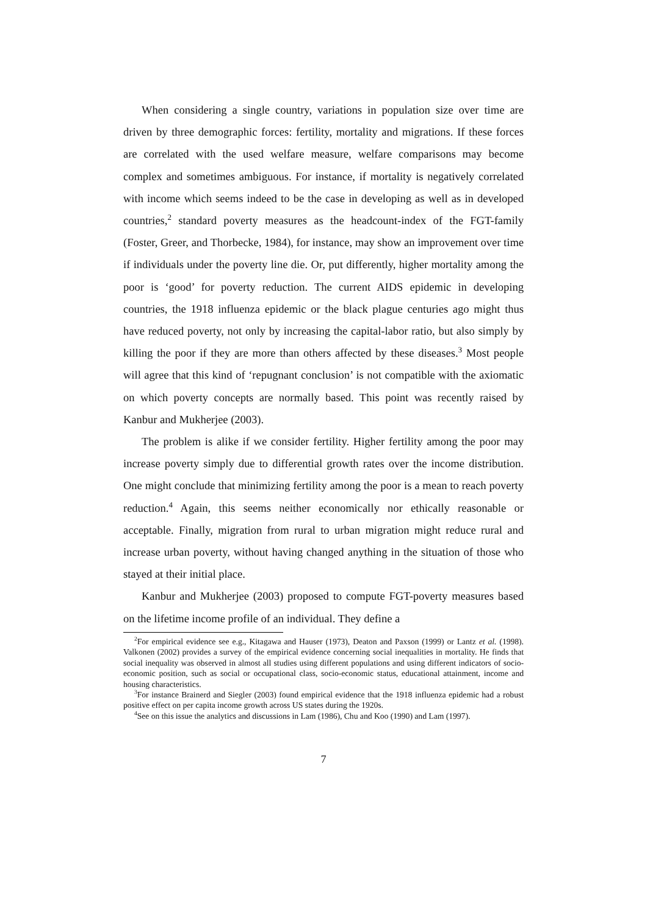When considering a single country, variations in population size over time are driven by three demographic forces: fertility, mortality and migrations. If these forces are correlated with the used welfare measure, welfare comparisons may become complex and sometimes ambiguous. For instance, if mortality is negatively correlated with income which seems indeed to be the case in developing as well as in developed countries,<sup>2</sup> standard poverty measures as the headcount-index of the FGT-family (Foster, Greer, and Thorbecke, 1984), for instance, may show an improvement over time if individuals under the poverty line die. Or, put differently, higher mortality among the poor is ‘good’ for poverty reduction. The current AIDS epidemic in developing countries, the 1918 influenza epidemic or the black plague centuries ago might thus have reduced poverty, not only by increasing the capital-labor ratio, but also simply by killing the poor if they are more than others affected by these diseases.<sup>3</sup> Most people will agree that this kind of ‘repugnant conclusion’ is not compatible with the axiomatic on which poverty concepts are normally based. This point was recently raised by Kanbur and Mukherjee (2003).
The problem is alike if we consider fertility. Higher fertility among the poor may increase poverty simply due to differential growth rates over the income distribution. One might conclude that minimizing fertility among the poor is a mean to reach poverty reduction.<sup>4</sup> Again, this seems neither economically nor ethically reasonable or acceptable. Finally, migration from rural to urban migration might reduce rural and increase urban poverty, without having changed anything in the situation of those who stayed at their initial place.
Kanbur and Mukherjee (2003) proposed to compute FGT-poverty measures based on the lifetime income profile of an individual. They define a
<sup>2</sup> For empirical evidence see e.g., Kitagawa and Hauser (1973), Deaton and Paxson (1999) or Lantz et al. (1998). Valkonen (2002) provides a survey of the empirical evidence concerning social inequalities in mortality. He finds that social inequality was observed in almost all studies using different populations and using different indicators of socio-economic position, such as social or occupational class, socio-economic status, educational attainment, income and housing characteristics.
<sup>3</sup> For instance Brainerd and Siegler (2003) found empirical evidence that the 1918 influenza epidemic had a robust positive effect on per capita income growth across US states during the 1920s.
<sup>4</sup> See on this issue the analytics and discussions in Lam (1986), Chu and Koo (1990) and Lam (1997).
7